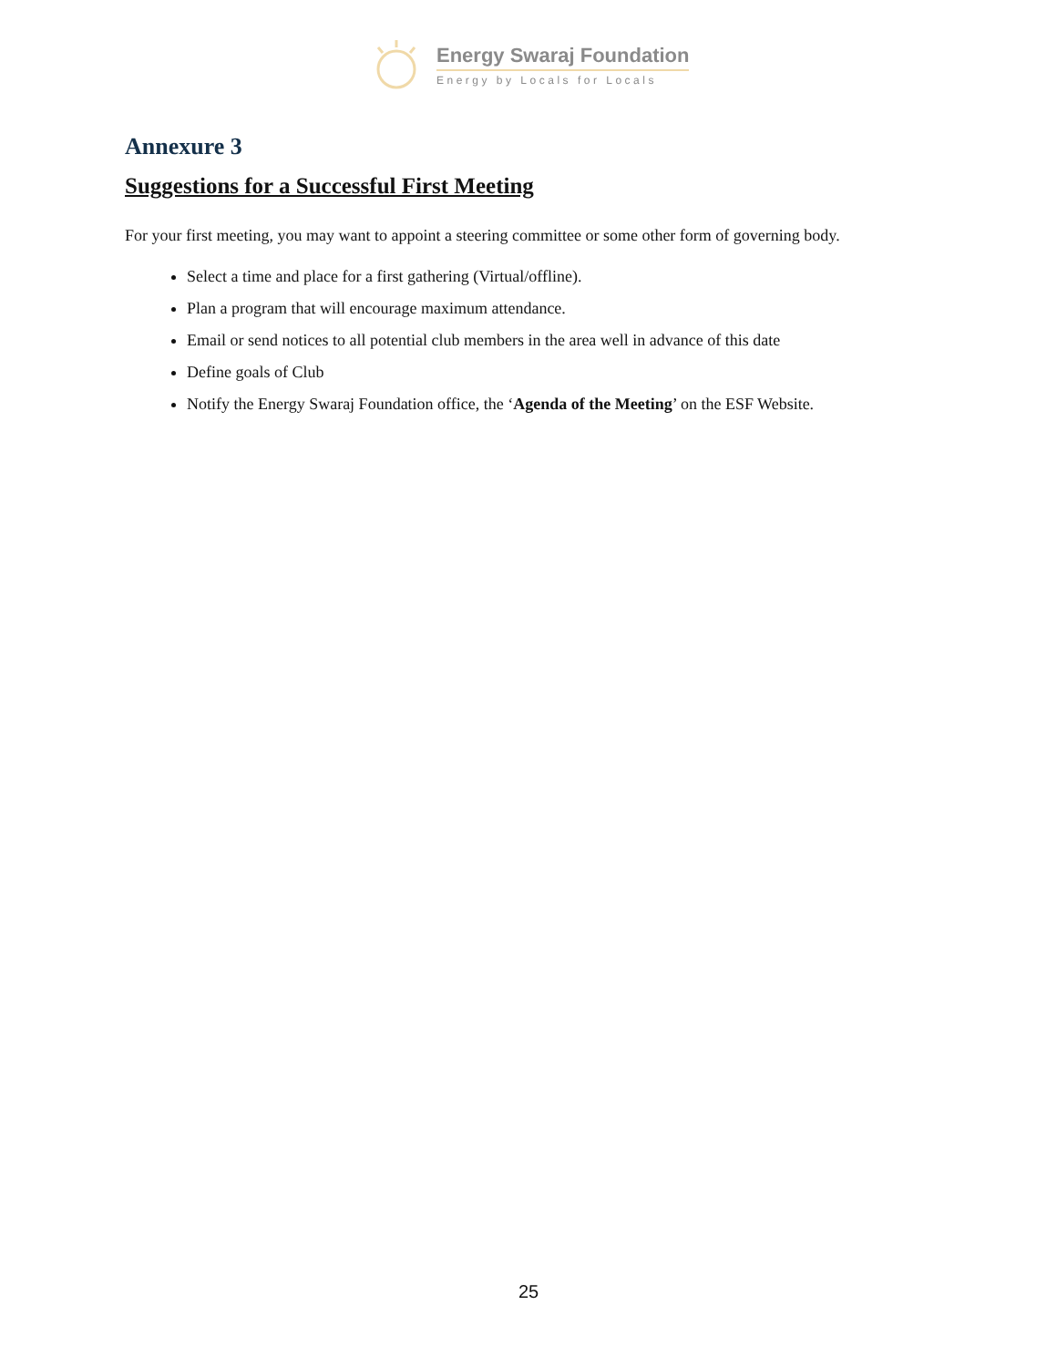Energy Swaraj Foundation
Energy by Locals for Locals
Annexure 3
Suggestions for a Successful First Meeting
For your first meeting, you may want to appoint a steering committee or some other form of governing body.
Select a time and place for a first gathering (Virtual/offline).
Plan a program that will encourage maximum attendance.
Email or send notices to all potential club members in the area well in advance of this date
Define goals of Club
Notify the Energy Swaraj Foundation office, the ‘Agenda of the Meeting’ on the ESF Website.
25